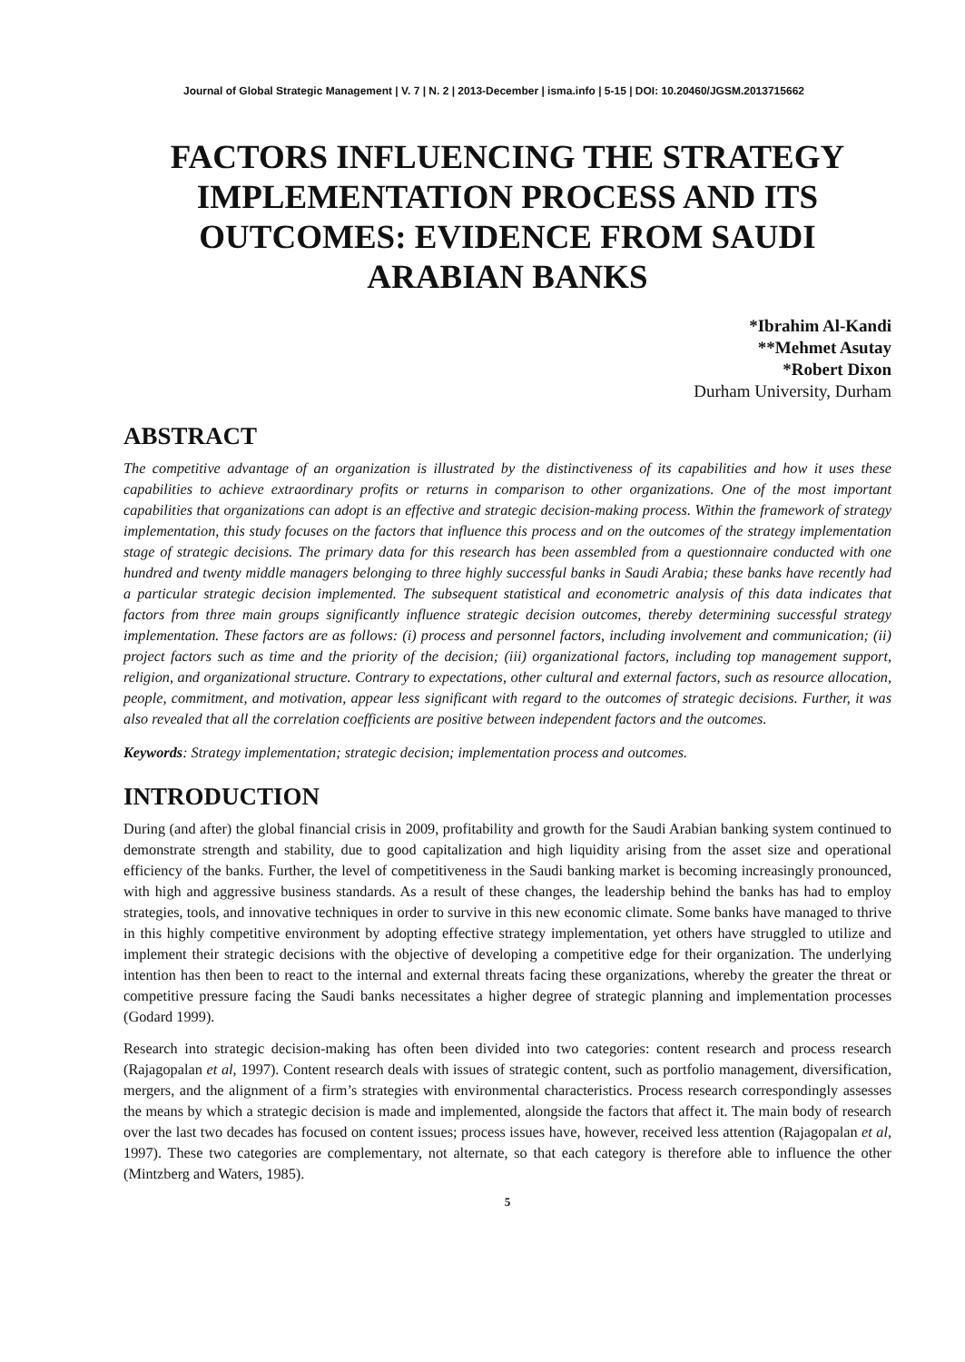Journal of Global Strategic Management | V. 7 | N. 2 | 2013-December | isma.info | 5-15 | DOI: 10.20460/JGSM.2013715662
FACTORS INFLUENCING THE STRATEGY IMPLEMENTATION PROCESS AND ITS OUTCOMES: EVIDENCE FROM SAUDI ARABIAN BANKS
*Ibrahim Al-Kandi
**Mehmet Asutay
*Robert Dixon
Durham University, Durham
ABSTRACT
The competitive advantage of an organization is illustrated by the distinctiveness of its capabilities and how it uses these capabilities to achieve extraordinary profits or returns in comparison to other organizations. One of the most important capabilities that organizations can adopt is an effective and strategic decision-making process. Within the framework of strategy implementation, this study focuses on the factors that influence this process and on the outcomes of the strategy implementation stage of strategic decisions. The primary data for this research has been assembled from a questionnaire conducted with one hundred and twenty middle managers belonging to three highly successful banks in Saudi Arabia; these banks have recently had a particular strategic decision implemented. The subsequent statistical and econometric analysis of this data indicates that factors from three main groups significantly influence strategic decision outcomes, thereby determining successful strategy implementation. These factors are as follows: (i) process and personnel factors, including involvement and communication; (ii) project factors such as time and the priority of the decision; (iii) organizational factors, including top management support, religion, and organizational structure. Contrary to expectations, other cultural and external factors, such as resource allocation, people, commitment, and motivation, appear less significant with regard to the outcomes of strategic decisions. Further, it was also revealed that all the correlation coefficients are positive between independent factors and the outcomes.
Keywords: Strategy implementation; strategic decision; implementation process and outcomes.
INTRODUCTION
During (and after) the global financial crisis in 2009, profitability and growth for the Saudi Arabian banking system continued to demonstrate strength and stability, due to good capitalization and high liquidity arising from the asset size and operational efficiency of the banks. Further, the level of competitiveness in the Saudi banking market is becoming increasingly pronounced, with high and aggressive business standards. As a result of these changes, the leadership behind the banks has had to employ strategies, tools, and innovative techniques in order to survive in this new economic climate. Some banks have managed to thrive in this highly competitive environment by adopting effective strategy implementation, yet others have struggled to utilize and implement their strategic decisions with the objective of developing a competitive edge for their organization. The underlying intention has then been to react to the internal and external threats facing these organizations, whereby the greater the threat or competitive pressure facing the Saudi banks necessitates a higher degree of strategic planning and implementation processes (Godard 1999).
Research into strategic decision-making has often been divided into two categories: content research and process research (Rajagopalan et al, 1997). Content research deals with issues of strategic content, such as portfolio management, diversification, mergers, and the alignment of a firm’s strategies with environmental characteristics. Process research correspondingly assesses the means by which a strategic decision is made and implemented, alongside the factors that affect it. The main body of research over the last two decades has focused on content issues; process issues have, however, received less attention (Rajagopalan et al, 1997). These two categories are complementary, not alternate, so that each category is therefore able to influence the other (Mintzberg and Waters, 1985).
5